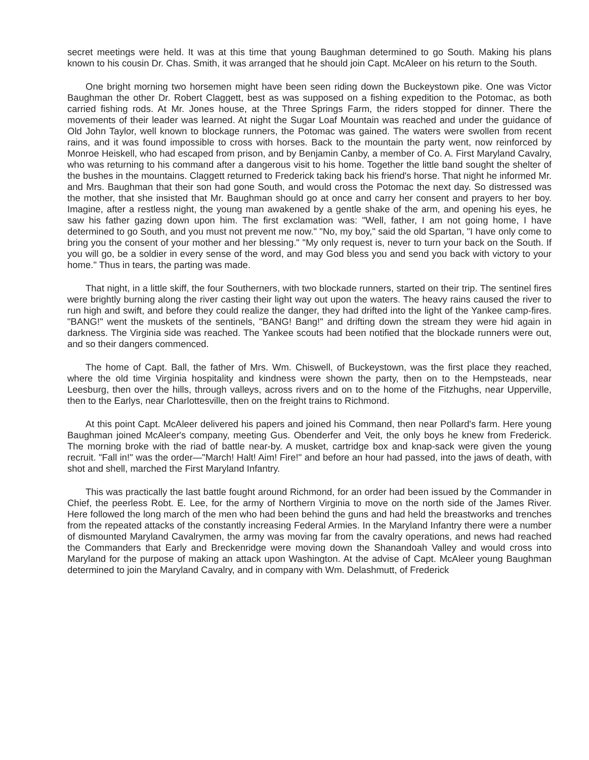secret meetings were held. It was at this time that young Baughman determined to go South. Making his plans known to his cousin Dr. Chas. Smith, it was arranged that he should join Capt. McAleer on his return to the South.
One bright morning two horsemen might have been seen riding down the Buckeystown pike. One was Victor Baughman the other Dr. Robert Claggett, best as was supposed on a fishing expedition to the Potomac, as both carried fishing rods. At Mr. Jones house, at the Three Springs Farm, the riders stopped for dinner. There the movements of their leader was learned. At night the Sugar Loaf Mountain was reached and under the guidance of Old John Taylor, well known to blockage runners, the Potomac was gained. The waters were swollen from recent rains, and it was found impossible to cross with horses. Back to the mountain the party went, now reinforced by Monroe Heiskell, who had escaped from prison, and by Benjamin Canby, a member of Co. A. First Maryland Cavalry, who was returning to his command after a dangerous visit to his home. Together the little band sought the shelter of the bushes in the mountains. Claggett returned to Frederick taking back his friend's horse. That night he informed Mr. and Mrs. Baughman that their son had gone South, and would cross the Potomac the next day. So distressed was the mother, that she insisted that Mr. Baughman should go at once and carry her consent and prayers to her boy. Imagine, after a restless night, the young man awakened by a gentle shake of the arm, and opening his eyes, he saw his father gazing down upon him. The first exclamation was: "Well, father, I am not going home, I have determined to go South, and you must not prevent me now." "No, my boy," said the old Spartan, "I have only come to bring you the consent of your mother and her blessing." "My only request is, never to turn your back on the South. If you will go, be a soldier in every sense of the word, and may God bless you and send you back with victory to your home." Thus in tears, the parting was made.
That night, in a little skiff, the four Southerners, with two blockade runners, started on their trip. The sentinel fires were brightly burning along the river casting their light way out upon the waters. The heavy rains caused the river to run high and swift, and before they could realize the danger, they had drifted into the light of the Yankee camp-fires. "BANG!" went the muskets of the sentinels, "BANG! Bang!" and drifting down the stream they were hid again in darkness. The Virginia side was reached. The Yankee scouts had been notified that the blockade runners were out, and so their dangers commenced.
The home of Capt. Ball, the father of Mrs. Wm. Chiswell, of Buckeystown, was the first place they reached, where the old time Virginia hospitality and kindness were shown the party, then on to the Hempsteads, near Leesburg, then over the hills, through valleys, across rivers and on to the home of the Fitzhughs, near Upperville, then to the Earlys, near Charlottesville, then on the freight trains to Richmond.
At this point Capt. McAleer delivered his papers and joined his Command, then near Pollard's farm. Here young Baughman joined McAleer's company, meeting Gus. Obenderfer and Veit, the only boys he knew from Frederick. The morning broke with the riad of battle near-by. A musket, cartridge box and knap-sack were given the young recruit. "Fall in!" was the order—"March! Halt! Aim! Fire!" and before an hour had passed, into the jaws of death, with shot and shell, marched the First Maryland Infantry.
This was practically the last battle fought around Richmond, for an order had been issued by the Commander in Chief, the peerless Robt. E. Lee, for the army of Northern Virginia to move on the north side of the James River. Here followed the long march of the men who had been behind the guns and had held the breastworks and trenches from the repeated attacks of the constantly increasing Federal Armies. In the Maryland Infantry there were a number of dismounted Maryland Cavalrymen, the army was moving far from the cavalry operations, and news had reached the Commanders that Early and Breckenridge were moving down the Shanandoah Valley and would cross into Maryland for the purpose of making an attack upon Washington. At the advise of Capt. McAleer young Baughman determined to join the Maryland Cavalry, and in company with Wm. Delashmutt, of Frederick